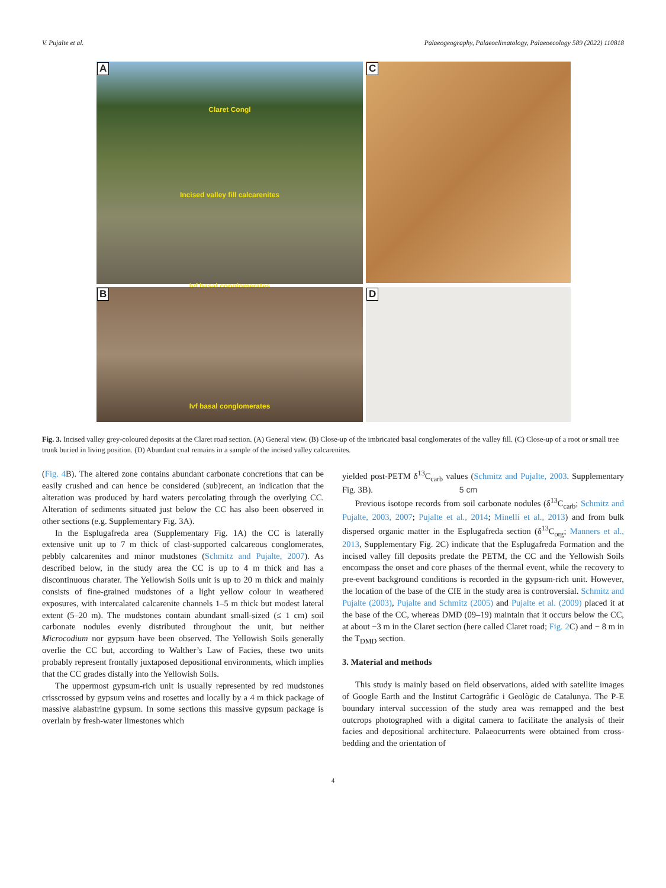V. Pujalte et al. Palaeogeography, Palaeoclimatology, Palaeoecology 589 (2022) 110818
A
Claret Congl
Incised valley fill calcarenites
Ivf basal conglomerates
C
B
Ivf basal conglomerates
D
5 cm
Fig. 3. Incised valley grey-coloured deposits at the Claret road section. (A) General view. (B) Close-up of the imbricated basal conglomerates of the valley fill. (C) Close-up of a root or small tree trunk buried in living position. (D) Abundant coal remains in a sample of the incised valley calcarenites.
(Fig. 4 B). The altered zone contains abundant carbonate concretions that can be easily crushed and can hence be considered (sub)recent, an indication that the alteration was produced by hard waters percolating through the overlying CC. Alteration of sediments situated just below the CC has also been observed in other sections (e.g. Supplementary Fig. 3A).
In the Esplugafreda area (Supplementary Fig. 1A) the CC is laterally extensive unit up to 7 m thick of clast-supported calcareous conglomerates, pebbly calcarenites and minor mudstones (Schmitz and Pujalte, 2007). As described below, in the study area the CC is up to 4 m thick and has a discontinuous charater. The Yellowish Soils unit is up to 20 m thick and mainly consists of fine-grained mudstones of a light yellow colour in weathered exposures, with intercalated calcarenite channels 1–5 m thick but modest lateral extent (5–20 m). The mudstones contain abundant small-sized (≤ 1 cm) soil carbonate nodules evenly distributed throughout the unit, but neither Microcodium nor gypsum have been observed. The Yellowish Soils generally overlie the CC but, according to Walther’s Law of Facies, these two units probably represent frontally juxtaposed depositional environments, which implies that the CC grades distally into the Yellowish Soils.
The uppermost gypsum-rich unit is usually represented by red mudstones crisscrossed by gypsum veins and rosettes and locally by a 4 m thick package of massive alabastrine gypsum. In some sections this massive gypsum package is overlain by fresh-water limestones which
yielded post-PETM δ<sup>13</sup>C<sub>carb</sub> values (Schmitz and Pujalte, 2003. Supplementary Fig. 3B).
Previous isotope records from soil carbonate nodules (δ<sup>13</sup>C<sub>carb</sub>; Schmitz and Pujalte, 2003, 2007; Pujalte et al., 2014; Minelli et al., 2013) and from bulk dispersed organic matter in the Esplugafreda section (δ<sup>13</sup>C<sub>org</sub>; Manners et al., 2013, Supplementary Fig. 2C) indicate that the Esplugafreda Formation and the incised valley fill deposits predate the PETM, the CC and the Yellowish Soils encompass the onset and core phases of the thermal event, while the recovery to pre-event background conditions is recorded in the gypsum-rich unit. However, the location of the base of the CIE in the study area is controversial. Schmitz and Pujalte (2003), Pujalte and Schmitz (2005) and Pujalte et al. (2009) placed it at the base of the CC, whereas DMD (09–19) maintain that it occurs below the CC, at about −3 m in the Claret section (here called Claret road; Fig. 2 C) and − 8 m in the T<sub>DMD</sub> section.
3. Material and methods
This study is mainly based on field observations, aided with satellite images of Google Earth and the Institut Cartogràfic i Geològic de Catalunya. The P-E boundary interval succession of the study area was remapped and the best outcrops photographed with a digital camera to facilitate the analysis of their facies and depositional architecture. Palaeocurrents were obtained from cross-bedding and the orientation of
4